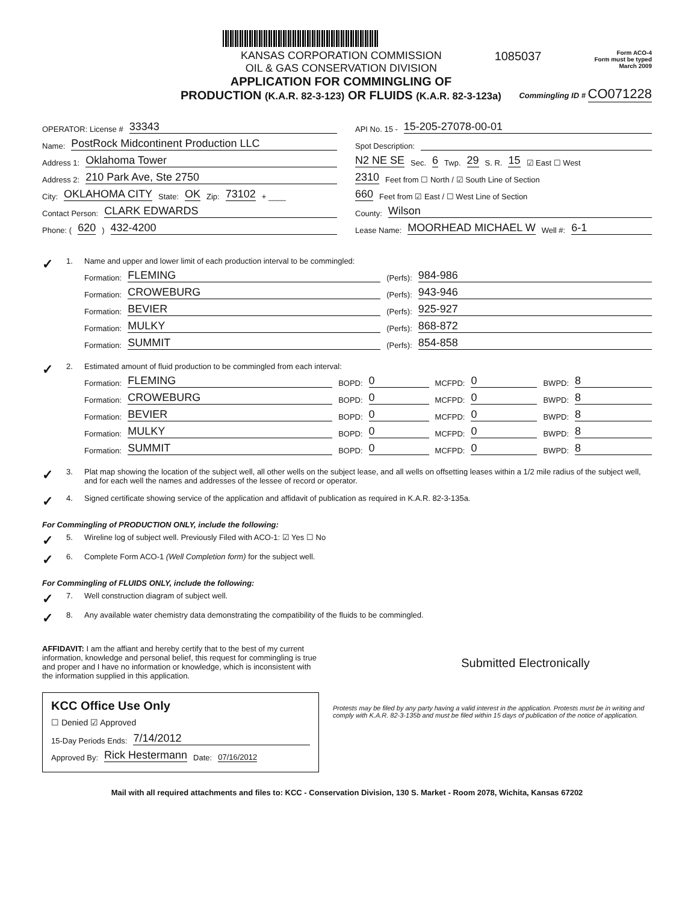KANSAS CORPORATION COMMISSION
OIL & GAS CONSERVATION DIVISION
1085037
Form ACO-4
Form must be typed
March 2009
APPLICATION FOR COMMINGLING OF
PRODUCTION (K.A.R. 82-3-123) OR FLUIDS (K.A.R. 82-3-123a)
Commingling ID # CO071228
OPERATOR: License # 33343
Name: PostRock Midcontinent Production LLC
Address 1: Oklahoma Tower
Address 2: 210 Park Ave, Ste 2750
City: OKLAHOMA CITY State: OK Zip: 73102 + ____
Contact Person: CLARK EDWARDS
Phone: ( 620 ) 432-4200
API No. 15 - 15-205-27078-00-01
Spot Description:
N2 NE SE Sec. 6 Twp. 29 S. R. 15 ☑ East ☐ West
2310 Feet from ☐ North / ☑ South Line of Section
660 Feet from ☑ East / ☐ West Line of Section
County: Wilson
Lease Name: MOORHEAD MICHAEL W Well #: 6-1
✓ 1. Name and upper and lower limit of each production interval to be commingled:
Formation: FLEMING (Perfs): 984-986
Formation: CROWEBURG (Perfs): 943-946
Formation: BEVIER (Perfs): 925-927
Formation: MULKY (Perfs): 868-872
Formation: SUMMIT (Perfs): 854-858
✓ 2. Estimated amount of fluid production to be commingled from each interval:
Formation: FLEMING BOPD: 0 MCFPD: 0 BWPD: 8
Formation: CROWEBURG BOPD: 0 MCFPD: 0 BWPD: 8
Formation: BEVIER BOPD: 0 MCFPD: 0 BWPD: 8
Formation: MULKY BOPD: 0 MCFPD: 0 BWPD: 8
Formation: SUMMIT BOPD: 0 MCFPD: 0 BWPD: 8
✓ 3. Plat map showing the location of the subject well, all other wells on the subject lease, and all wells on offsetting leases within a 1/2 mile radius of the subject well, and for each well the names and addresses of the lessee of record or operator.
✓ 4. Signed certificate showing service of the application and affidavit of publication as required in K.A.R. 82-3-135a.
For Commingling of PRODUCTION ONLY, include the following:
✓ 5. Wireline log of subject well. Previously Filed with ACO-1: ☑ Yes ☐ No
✓ 6. Complete Form ACO-1 (Well Completion form) for the subject well.
For Commingling of FLUIDS ONLY, include the following:
✓ 7. Well construction diagram of subject well.
✓ 8. Any available water chemistry data demonstrating the compatibility of the fluids to be commingled.
AFFIDAVIT: I am the affiant and hereby certify that to the best of my current information, knowledge and personal belief, this request for commingling is true and proper and I have no information or knowledge, which is inconsistent with the information supplied in this application.
Submitted Electronically
KCC Office Use Only
☐ Denied ☑ Approved
15-Day Periods Ends: 7/14/2012
Approved By: Rick Hestermann Date: 07/16/2012
Protests may be filed by any party having a valid interest in the application. Protests must be in writing and comply with K.A.R. 82-3-135b and must be filed within 15 days of publication of the notice of application.
Mail with all required attachments and files to: KCC - Conservation Division, 130 S. Market - Room 2078, Wichita, Kansas 67202